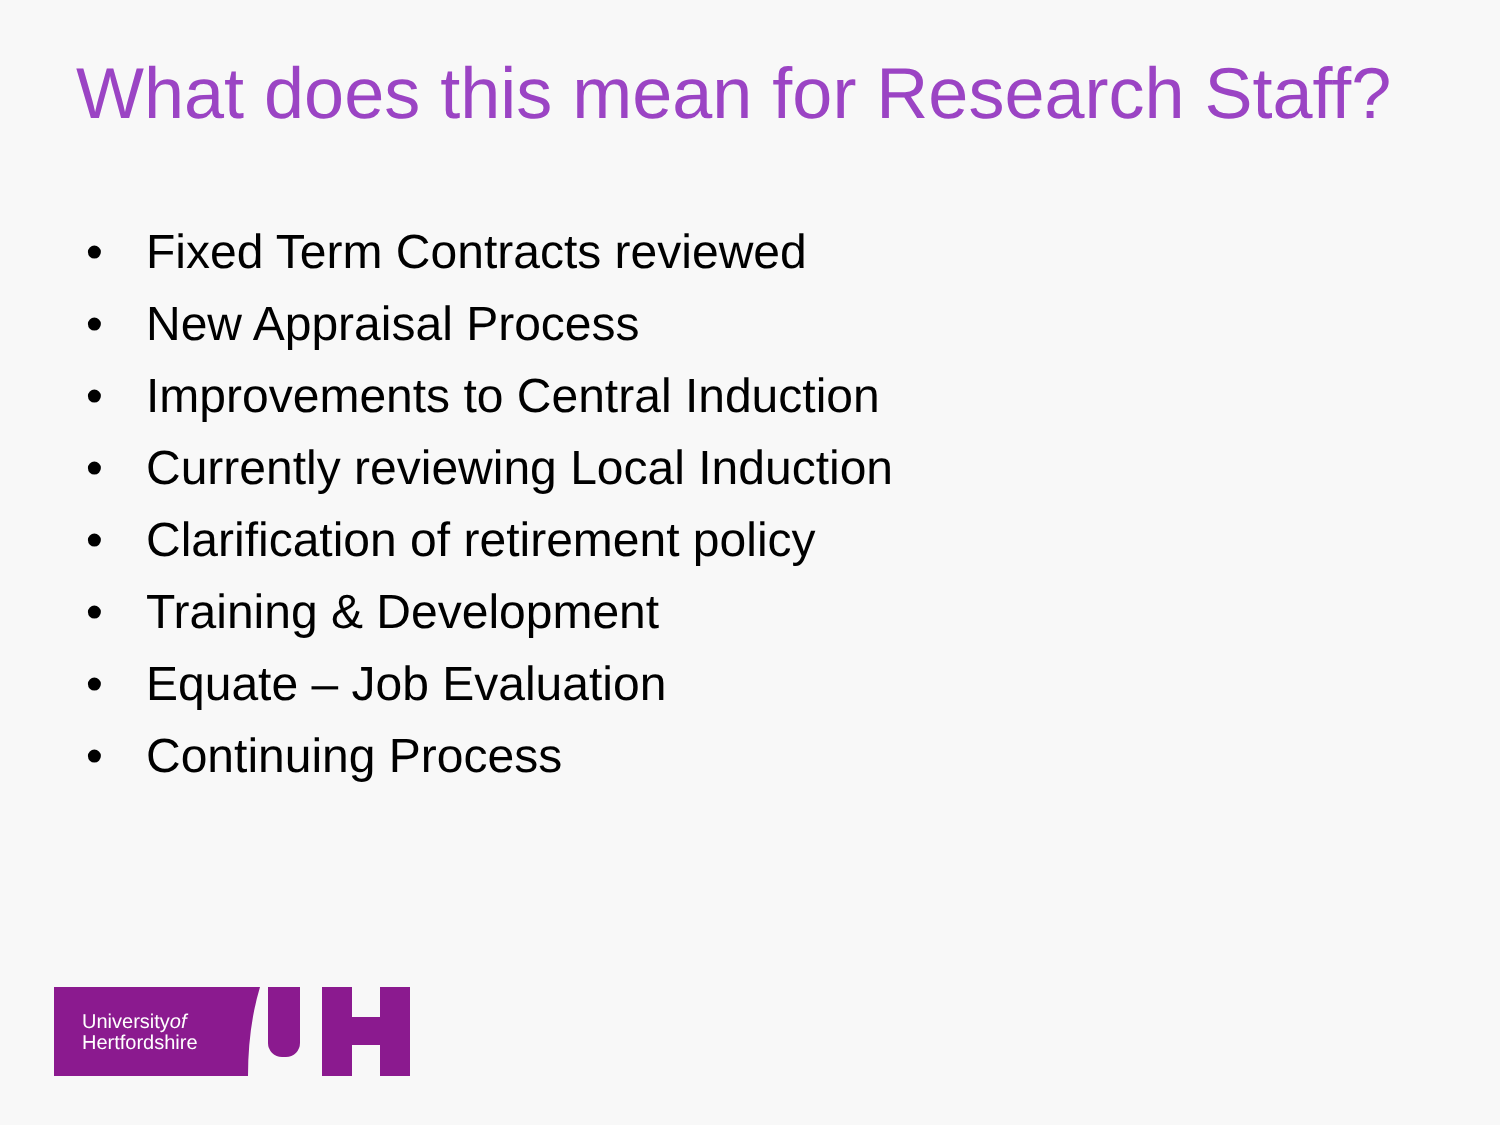What does this mean for Research Staff?
• Fixed Term Contracts reviewed
• New Appraisal Process
• Improvements to Central Induction
• Currently reviewing Local Induction
• Clarification of retirement policy
• Training & Development
• Equate – Job Evaluation
• Continuing Process
Universityof
Hertfordshire